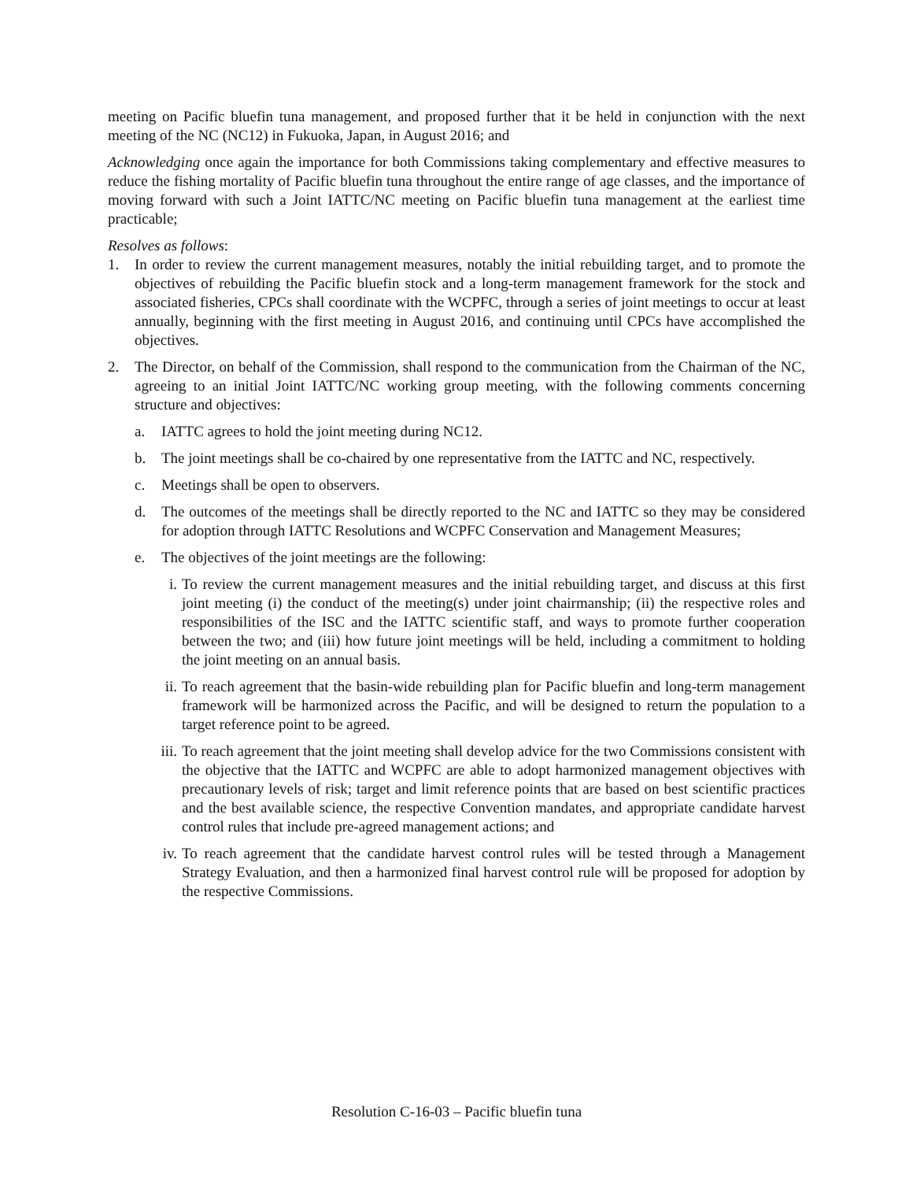meeting on Pacific bluefin tuna management, and proposed further that it be held in conjunction with the next meeting of the NC (NC12) in Fukuoka, Japan, in August 2016; and
Acknowledging once again the importance for both Commissions taking complementary and effective measures to reduce the fishing mortality of Pacific bluefin tuna throughout the entire range of age classes, and the importance of moving forward with such a Joint IATTC/NC meeting on Pacific bluefin tuna management at the earliest time practicable;
Resolves as follows:
1. In order to review the current management measures, notably the initial rebuilding target, and to promote the objectives of rebuilding the Pacific bluefin stock and a long-term management framework for the stock and associated fisheries, CPCs shall coordinate with the WCPFC, through a series of joint meetings to occur at least annually, beginning with the first meeting in August 2016, and continuing until CPCs have accomplished the objectives.
2. The Director, on behalf of the Commission, shall respond to the communication from the Chairman of the NC, agreeing to an initial Joint IATTC/NC working group meeting, with the following comments concerning structure and objectives:
a. IATTC agrees to hold the joint meeting during NC12.
b. The joint meetings shall be co-chaired by one representative from the IATTC and NC, respectively.
c. Meetings shall be open to observers.
d. The outcomes of the meetings shall be directly reported to the NC and IATTC so they may be considered for adoption through IATTC Resolutions and WCPFC Conservation and Management Measures;
e. The objectives of the joint meetings are the following:
i. To review the current management measures and the initial rebuilding target, and discuss at this first joint meeting (i) the conduct of the meeting(s) under joint chairmanship; (ii) the respective roles and responsibilities of the ISC and the IATTC scientific staff, and ways to promote further cooperation between the two; and (iii) how future joint meetings will be held, including a commitment to holding the joint meeting on an annual basis.
ii. To reach agreement that the basin-wide rebuilding plan for Pacific bluefin and long-term management framework will be harmonized across the Pacific, and will be designed to return the population to a target reference point to be agreed.
iii. To reach agreement that the joint meeting shall develop advice for the two Commissions consistent with the objective that the IATTC and WCPFC are able to adopt harmonized management objectives with precautionary levels of risk; target and limit reference points that are based on best scientific practices and the best available science, the respective Convention mandates, and appropriate candidate harvest control rules that include pre-agreed management actions; and
iv. To reach agreement that the candidate harvest control rules will be tested through a Management Strategy Evaluation, and then a harmonized final harvest control rule will be proposed for adoption by the respective Commissions.
Resolution C-16-03 – Pacific bluefin tuna